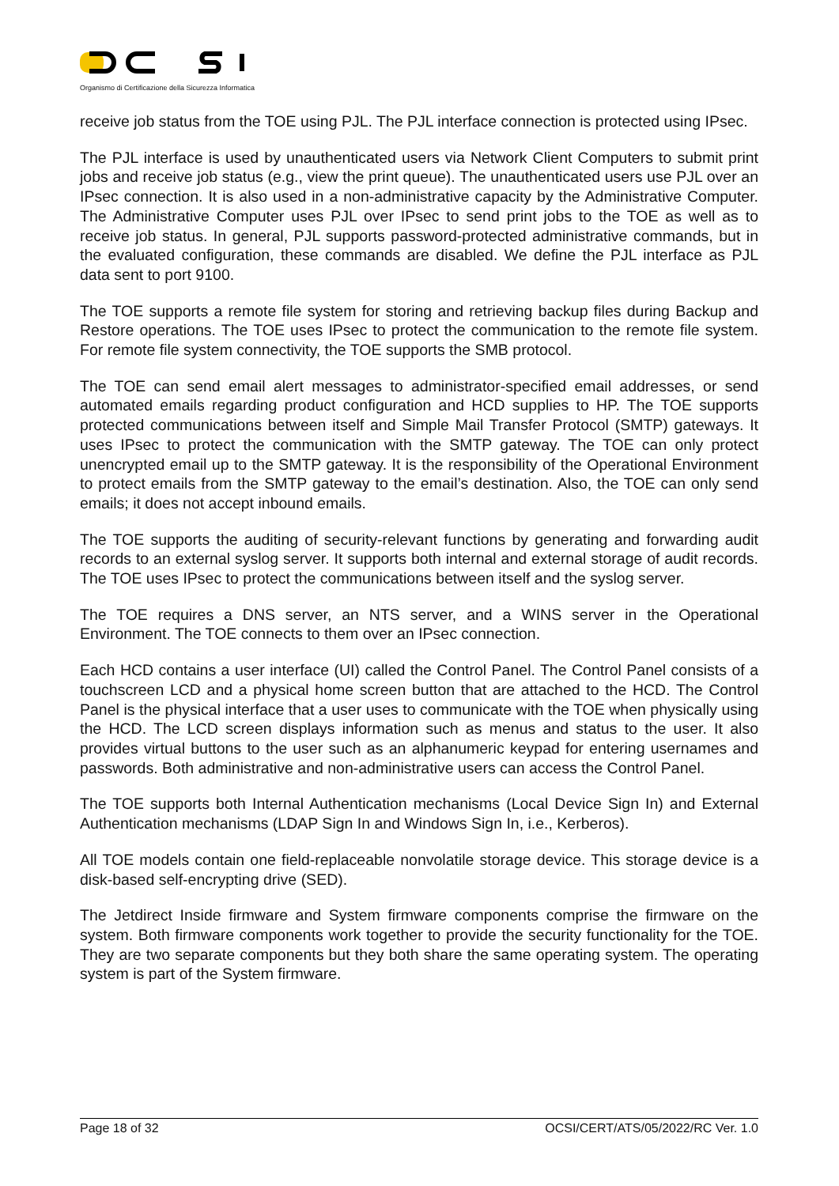Organismo di Certificazione della Sicurezza Informatica
receive job status from the TOE using PJL. The PJL interface connection is protected using IPsec.
The PJL interface is used by unauthenticated users via Network Client Computers to submit print jobs and receive job status (e.g., view the print queue). The unauthenticated users use PJL over an IPsec connection. It is also used in a non-administrative capacity by the Administrative Computer. The Administrative Computer uses PJL over IPsec to send print jobs to the TOE as well as to receive job status. In general, PJL supports password-protected administrative commands, but in the evaluated configuration, these commands are disabled. We define the PJL interface as PJL data sent to port 9100.
The TOE supports a remote file system for storing and retrieving backup files during Backup and Restore operations. The TOE uses IPsec to protect the communication to the remote file system. For remote file system connectivity, the TOE supports the SMB protocol.
The TOE can send email alert messages to administrator-specified email addresses, or send automated emails regarding product configuration and HCD supplies to HP. The TOE supports protected communications between itself and Simple Mail Transfer Protocol (SMTP) gateways. It uses IPsec to protect the communication with the SMTP gateway. The TOE can only protect unencrypted email up to the SMTP gateway. It is the responsibility of the Operational Environment to protect emails from the SMTP gateway to the email’s destination. Also, the TOE can only send emails; it does not accept inbound emails.
The TOE supports the auditing of security-relevant functions by generating and forwarding audit records to an external syslog server. It supports both internal and external storage of audit records. The TOE uses IPsec to protect the communications between itself and the syslog server.
The TOE requires a DNS server, an NTS server, and a WINS server in the Operational Environment. The TOE connects to them over an IPsec connection.
Each HCD contains a user interface (UI) called the Control Panel. The Control Panel consists of a touchscreen LCD and a physical home screen button that are attached to the HCD. The Control Panel is the physical interface that a user uses to communicate with the TOE when physically using the HCD. The LCD screen displays information such as menus and status to the user. It also provides virtual buttons to the user such as an alphanumeric keypad for entering usernames and passwords. Both administrative and non-administrative users can access the Control Panel.
The TOE supports both Internal Authentication mechanisms (Local Device Sign In) and External Authentication mechanisms (LDAP Sign In and Windows Sign In, i.e., Kerberos).
All TOE models contain one field-replaceable nonvolatile storage device. This storage device is a disk-based self-encrypting drive (SED).
The Jetdirect Inside firmware and System firmware components comprise the firmware on the system. Both firmware components work together to provide the security functionality for the TOE. They are two separate components but they both share the same operating system. The operating system is part of the System firmware.
Page 18 of 32 OCSI/CERT/ATS/05/2022/RC Ver. 1.0